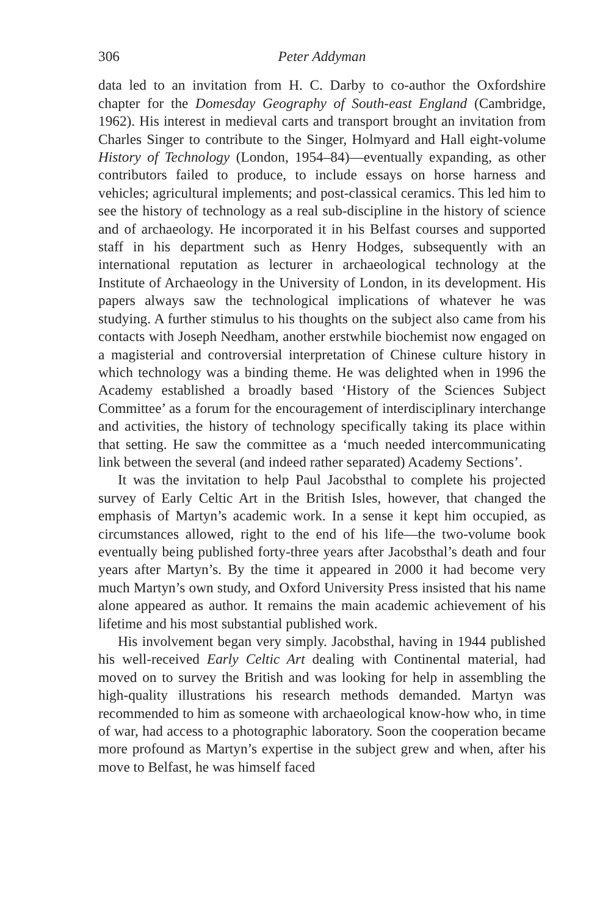306 Peter Addyman
data led to an invitation from H. C. Darby to co-author the Oxfordshire chapter for the Domesday Geography of South-east England (Cambridge, 1962). His interest in medieval carts and transport brought an invitation from Charles Singer to contribute to the Singer, Holmyard and Hall eight-volume History of Technology (London, 1954–84)—eventually expanding, as other contributors failed to produce, to include essays on horse harness and vehicles; agricultural implements; and post-classical ceramics. This led him to see the history of technology as a real sub-discipline in the history of science and of archaeology. He incorporated it in his Belfast courses and supported staff in his department such as Henry Hodges, subsequently with an international reputation as lecturer in archaeological technology at the Institute of Archaeology in the University of London, in its development. His papers always saw the technological implications of whatever he was studying. A further stimulus to his thoughts on the subject also came from his contacts with Joseph Needham, another erstwhile biochemist now engaged on a magisterial and controversial interpretation of Chinese culture history in which technology was a binding theme. He was delighted when in 1996 the Academy established a broadly based ‘History of the Sciences Subject Committee’ as a forum for the encouragement of interdisciplinary interchange and activities, the history of technology specifically taking its place within that setting. He saw the committee as a ‘much needed intercommunicating link between the several (and indeed rather separated) Academy Sections’.
It was the invitation to help Paul Jacobsthal to complete his projected survey of Early Celtic Art in the British Isles, however, that changed the emphasis of Martyn’s academic work. In a sense it kept him occupied, as circumstances allowed, right to the end of his life—the two-volume book eventually being published forty-three years after Jacobsthal’s death and four years after Martyn’s. By the time it appeared in 2000 it had become very much Martyn’s own study, and Oxford University Press insisted that his name alone appeared as author. It remains the main academic achievement of his lifetime and his most substantial published work.
His involvement began very simply. Jacobsthal, having in 1944 published his well-received Early Celtic Art dealing with Continental material, had moved on to survey the British and was looking for help in assembling the high-quality illustrations his research methods demanded. Martyn was recommended to him as someone with archaeological know-how who, in time of war, had access to a photographic laboratory. Soon the cooperation became more profound as Martyn’s expertise in the subject grew and when, after his move to Belfast, he was himself faced